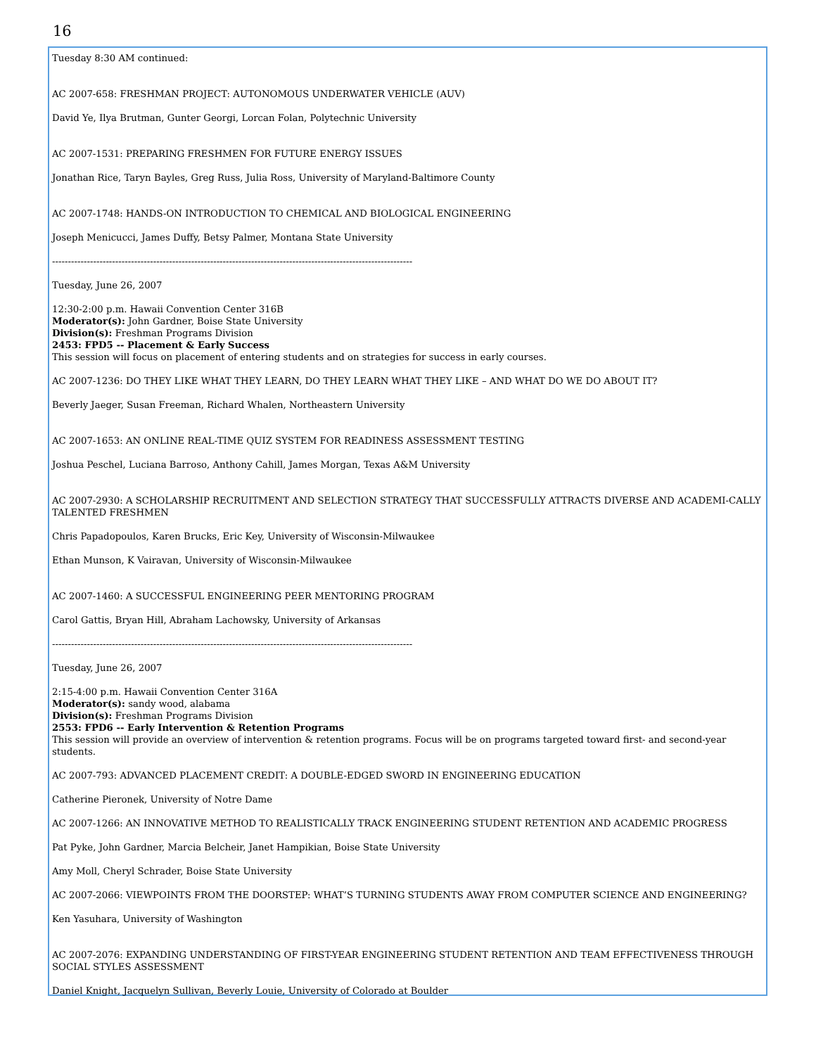16
Tuesday 8:30 AM continued:
AC 2007-658: FRESHMAN PROJECT: AUTONOMOUS UNDERWATER VEHICLE (AUV)
David Ye, Ilya Brutman, Gunter Georgi, Lorcan Folan, Polytechnic University
AC 2007-1531: PREPARING FRESHMEN FOR FUTURE ENERGY ISSUES
Jonathan Rice, Taryn Bayles, Greg Russ, Julia Ross, University of Maryland-Baltimore County
AC 2007-1748: HANDS-ON INTRODUCTION TO CHEMICAL AND BIOLOGICAL ENGINEERING
Joseph Menicucci, James Duffy, Betsy Palmer, Montana State University
------------------------------------------------------------------------------------------------------------------
Tuesday, June 26, 2007
12:30-2:00 p.m. Hawaii Convention Center 316B
Moderator(s): John Gardner, Boise State University
Division(s): Freshman Programs Division
2453: FPD5 -- Placement & Early Success
This session will focus on placement of entering students and on strategies for success in early courses.
AC 2007-1236: DO THEY LIKE WHAT THEY LEARN, DO THEY LEARN WHAT THEY LIKE – AND WHAT DO WE DO ABOUT IT?
Beverly Jaeger, Susan Freeman, Richard Whalen, Northeastern University
AC 2007-1653: AN ONLINE REAL-TIME QUIZ SYSTEM FOR READINESS ASSESSMENT TESTING
Joshua Peschel, Luciana Barroso, Anthony Cahill, James Morgan, Texas A&M University
AC 2007-2930: A SCHOLARSHIP RECRUITMENT AND SELECTION STRATEGY THAT SUCCESSFULLY ATTRACTS DIVERSE AND ACADEMI-CALLY TALENTED FRESHMEN
Chris Papadopoulos, Karen Brucks, Eric Key, University of Wisconsin-Milwaukee
Ethan Munson, K Vairavan, University of Wisconsin-Milwaukee
AC 2007-1460: A SUCCESSFUL ENGINEERING PEER MENTORING PROGRAM
Carol Gattis, Bryan Hill, Abraham Lachowsky, University of Arkansas
------------------------------------------------------------------------------------------------------------------
Tuesday, June 26, 2007
2:15-4:00 p.m. Hawaii Convention Center 316A
Moderator(s): sandy wood, alabama
Division(s): Freshman Programs Division
2553: FPD6 -- Early Intervention & Retention Programs
This session will provide an overview of intervention & retention programs. Focus will be on programs targeted toward first- and second-year students.
AC 2007-793: ADVANCED PLACEMENT CREDIT: A DOUBLE-EDGED SWORD IN ENGINEERING EDUCATION
Catherine Pieronek, University of Notre Dame
AC 2007-1266: AN INNOVATIVE METHOD TO REALISTICALLY TRACK ENGINEERING STUDENT RETENTION AND ACADEMIC PROGRESS
Pat Pyke, John Gardner, Marcia Belcheir, Janet Hampikian, Boise State University
Amy Moll, Cheryl Schrader, Boise State University
AC 2007-2066: VIEWPOINTS FROM THE DOORSTEP: WHAT’S TURNING STUDENTS AWAY FROM COMPUTER SCIENCE AND ENGINEERING?
Ken Yasuhara, University of Washington
AC 2007-2076: EXPANDING UNDERSTANDING OF FIRST-YEAR ENGINEERING STUDENT RETENTION AND TEAM EFFECTIVENESS THROUGH SOCIAL STYLES ASSESSMENT
Daniel Knight, Jacquelyn Sullivan, Beverly Louie, University of Colorado at Boulder